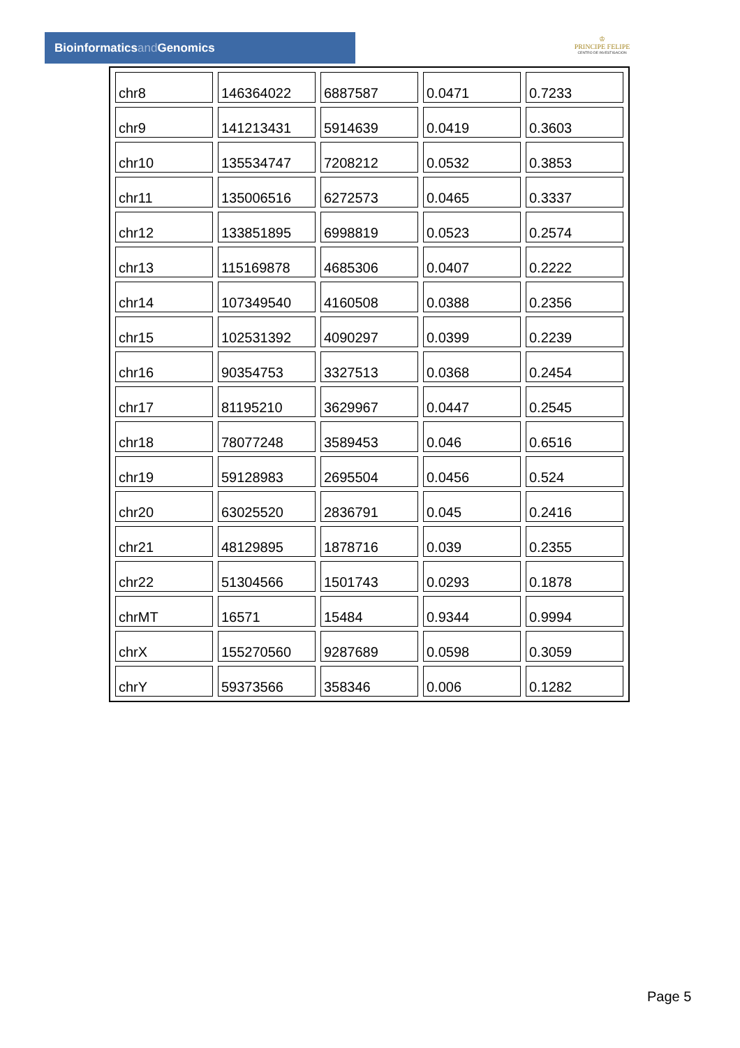Bioinformaticsand Genomics
♔
PRINCIPE FELIPE
CENTRO DE INVESTIGACION
| chr8 | 146364022 | 6887587 | 0.0471 | 0.7233 |
| chr9 | 141213431 | 5914639 | 0.0419 | 0.3603 |
| chr10 | 135534747 | 7208212 | 0.0532 | 0.3853 |
| chr11 | 135006516 | 6272573 | 0.0465 | 0.3337 |
| chr12 | 133851895 | 6998819 | 0.0523 | 0.2574 |
| chr13 | 115169878 | 4685306 | 0.0407 | 0.2222 |
| chr14 | 107349540 | 4160508 | 0.0388 | 0.2356 |
| chr15 | 102531392 | 4090297 | 0.0399 | 0.2239 |
| chr16 | 90354753 | 3327513 | 0.0368 | 0.2454 |
| chr17 | 81195210 | 3629967 | 0.0447 | 0.2545 |
| chr18 | 78077248 | 3589453 | 0.046 | 0.6516 |
| chr19 | 59128983 | 2695504 | 0.0456 | 0.524 |
| chr20 | 63025520 | 2836791 | 0.045 | 0.2416 |
| chr21 | 48129895 | 1878716 | 0.039 | 0.2355 |
| chr22 | 51304566 | 1501743 | 0.0293 | 0.1878 |
| chrMT | 16571 | 15484 | 0.9344 | 0.9994 |
| chrX | 155270560 | 9287689 | 0.0598 | 0.3059 |
| chrY | 59373566 | 358346 | 0.006 | 0.1282 |
Page 5